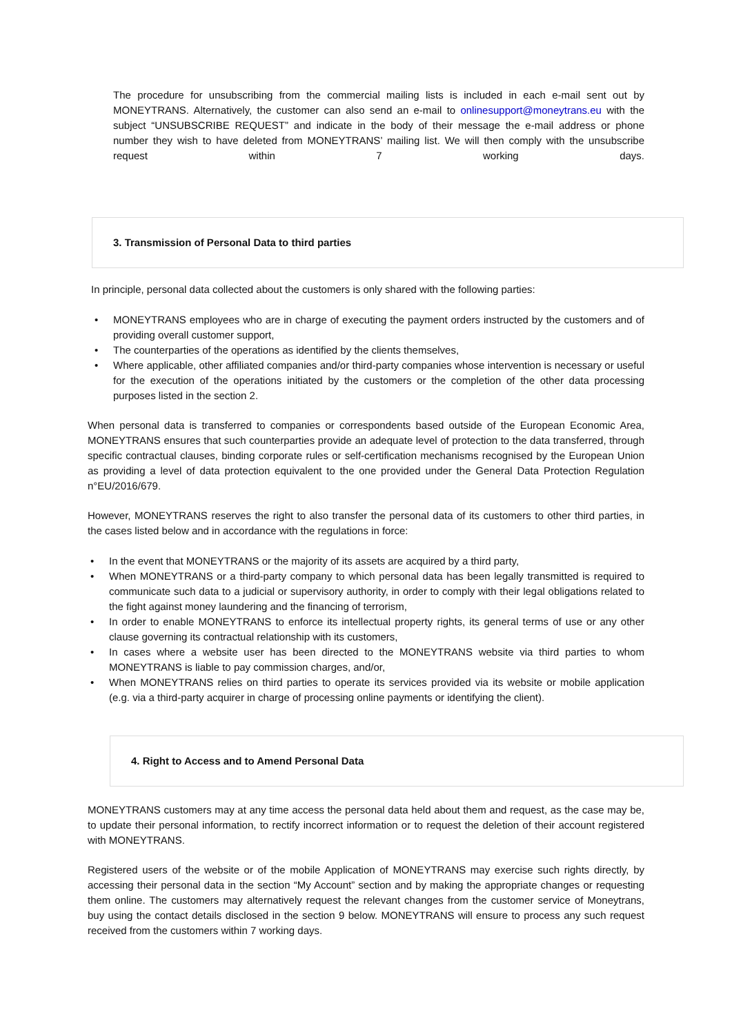The procedure for unsubscribing from the commercial mailing lists is included in each e-mail sent out by MONEYTRANS. Alternatively, the customer can also send an e-mail to onlinesupport@moneytrans.eu with the subject “UNSUBSCRIBE REQUEST” and indicate in the body of their message the e-mail address or phone number they wish to have deleted from MONEYTRANS’ mailing list. We will then comply with the unsubscribe request within 7 working days.
3. Transmission of Personal Data to third parties
In principle, personal data collected about the customers is only shared with the following parties:
• MONEYTRANS employees who are in charge of executing the payment orders instructed by the customers and of providing overall customer support,
• The counterparties of the operations as identified by the clients themselves,
• Where applicable, other affiliated companies and/or third-party companies whose intervention is necessary or useful for the execution of the operations initiated by the customers or the completion of the other data processing purposes listed in the section 2.
When personal data is transferred to companies or correspondents based outside of the European Economic Area, MONEYTRANS ensures that such counterparties provide an adequate level of protection to the data transferred, through specific contractual clauses, binding corporate rules or self-certification mechanisms recognised by the European Union as providing a level of data protection equivalent to the one provided under the General Data Protection Regulation n°EU/2016/679.
However, MONEYTRANS reserves the right to also transfer the personal data of its customers to other third parties, in the cases listed below and in accordance with the regulations in force:
• In the event that MONEYTRANS or the majority of its assets are acquired by a third party,
• When MONEYTRANS or a third-party company to which personal data has been legally transmitted is required to communicate such data to a judicial or supervisory authority, in order to comply with their legal obligations related to the fight against money laundering and the financing of terrorism,
• In order to enable MONEYTRANS to enforce its intellectual property rights, its general terms of use or any other clause governing its contractual relationship with its customers,
• In cases where a website user has been directed to the MONEYTRANS website via third parties to whom MONEYTRANS is liable to pay commission charges, and/or,
• When MONEYTRANS relies on third parties to operate its services provided via its website or mobile application (e.g. via a third-party acquirer in charge of processing online payments or identifying the client).
4. Right to Access and to Amend Personal Data
MONEYTRANS customers may at any time access the personal data held about them and request, as the case may be, to update their personal information, to rectify incorrect information or to request the deletion of their account registered with MONEYTRANS.
Registered users of the website or of the mobile Application of MONEYTRANS may exercise such rights directly, by accessing their personal data in the section “My Account” section and by making the appropriate changes or requesting them online. The customers may alternatively request the relevant changes from the customer service of Moneytrans, buy using the contact details disclosed in the section 9 below. MONEYTRANS will ensure to process any such request received from the customers within 7 working days.